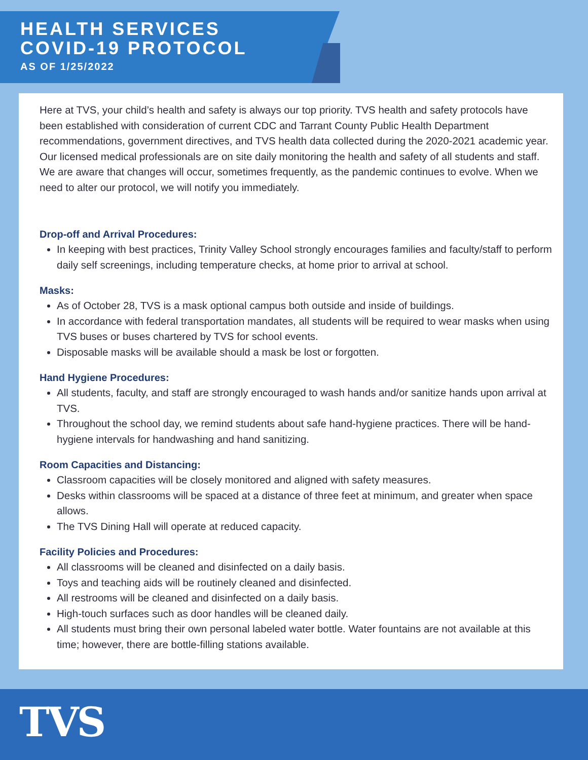HEALTH SERVICES
COVID-19 PROTOCOL
AS OF 1/25/2022
Here at TVS, your child’s health and safety is always our top priority. TVS health and safety protocols have been established with consideration of current CDC and Tarrant County Public Health Department recommendations, government directives, and TVS health data collected during the 2020-2021 academic year. Our licensed medical professionals are on site daily monitoring the health and safety of all students and staff. We are aware that changes will occur, sometimes frequently, as the pandemic continues to evolve. When we need to alter our protocol, we will notify you immediately.
Drop-off and Arrival Procedures:
In keeping with best practices, Trinity Valley School strongly encourages families and faculty/staff to perform daily self screenings, including temperature checks, at home prior to arrival at school.
Masks:
As of October 28, TVS is a mask optional campus both outside and inside of buildings.
In accordance with federal transportation mandates, all students will be required to wear masks when using TVS buses or buses chartered by TVS for school events.
Disposable masks will be available should a mask be lost or forgotten.
Hand Hygiene Procedures:
All students, faculty, and staff are strongly encouraged to wash hands and/or sanitize hands upon arrival at TVS.
Throughout the school day, we remind students about safe hand-hygiene practices. There will be hand-hygiene intervals for handwashing and hand sanitizing.
Room Capacities and Distancing:
Classroom capacities will be closely monitored and aligned with safety measures.
Desks within classrooms will be spaced at a distance of three feet at minimum, and greater when space allows.
The TVS Dining Hall will operate at reduced capacity.
Facility Policies and Procedures:
All classrooms will be cleaned and disinfected on a daily basis.
Toys and teaching aids will be routinely cleaned and disinfected.
All restrooms will be cleaned and disinfected on a daily basis.
High-touch surfaces such as door handles will be cleaned daily.
All students must bring their own personal labeled water bottle. Water fountains are not available at this time; however, there are bottle-filling stations available.
TVS